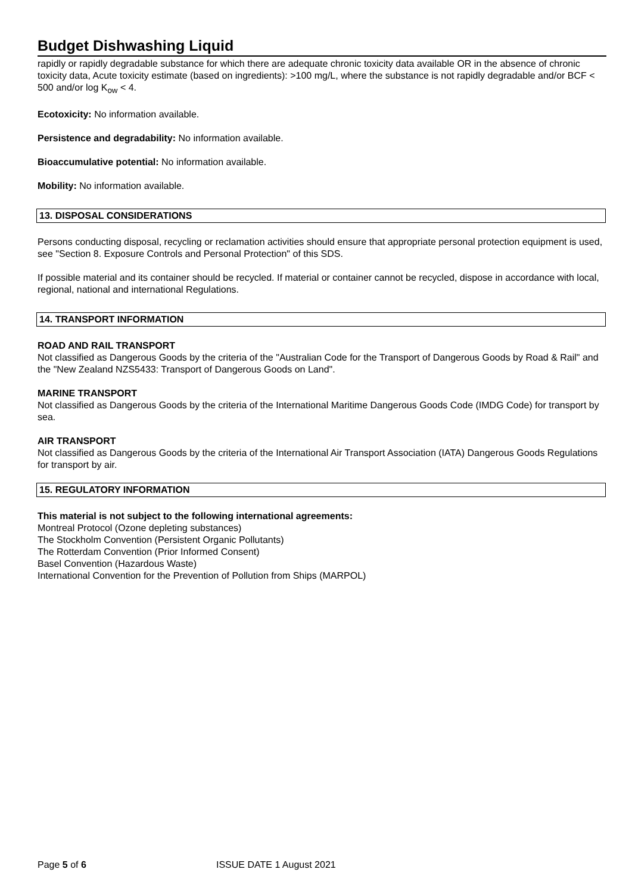Budget Dishwashing Liquid
rapidly or rapidly degradable substance for which there are adequate chronic toxicity data available OR in the absence of chronic toxicity data, Acute toxicity estimate (based on ingredients): >100 mg/L, where the substance is not rapidly degradable and/or BCF < 500 and/or log K<sub>ow</sub> < 4.
Ecotoxicity: No information available.
Persistence and degradability: No information available.
Bioaccumulative potential: No information available.
Mobility: No information available.
13. DISPOSAL CONSIDERATIONS
Persons conducting disposal, recycling or reclamation activities should ensure that appropriate personal protection equipment is used, see "Section 8. Exposure Controls and Personal Protection" of this SDS.
If possible material and its container should be recycled. If material or container cannot be recycled, dispose in accordance with local, regional, national and international Regulations.
14. TRANSPORT INFORMATION
ROAD AND RAIL TRANSPORT
Not classified as Dangerous Goods by the criteria of the "Australian Code for the Transport of Dangerous Goods by Road & Rail" and the "New Zealand NZS5433: Transport of Dangerous Goods on Land".
MARINE TRANSPORT
Not classified as Dangerous Goods by the criteria of the International Maritime Dangerous Goods Code (IMDG Code) for transport by sea.
AIR TRANSPORT
Not classified as Dangerous Goods by the criteria of the International Air Transport Association (IATA) Dangerous Goods Regulations for transport by air.
15. REGULATORY INFORMATION
This material is not subject to the following international agreements:
Montreal Protocol (Ozone depleting substances)
The Stockholm Convention (Persistent Organic Pollutants)
The Rotterdam Convention (Prior Informed Consent)
Basel Convention (Hazardous Waste)
International Convention for the Prevention of Pollution from Ships (MARPOL)
Page 5 of 6 ISSUE DATE 1 August 2021